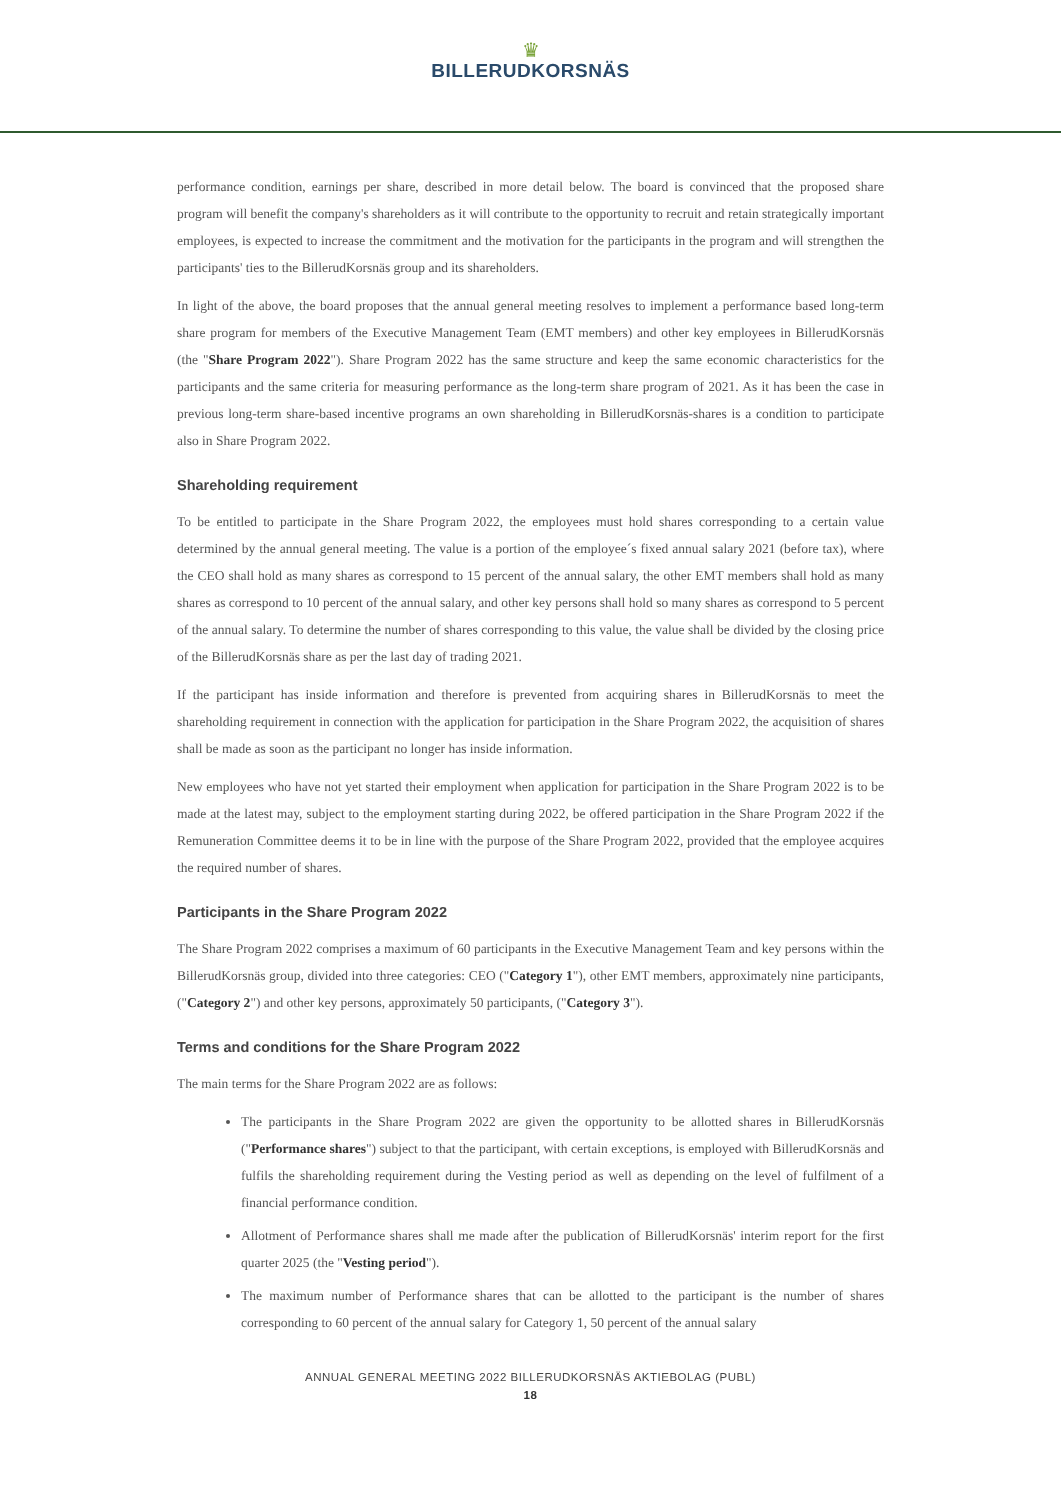♛
BILLERUDKORSNÄS
performance condition, earnings per share, described in more detail below. The board is convinced that the proposed share program will benefit the company's shareholders as it will contribute to the opportunity to recruit and retain strategically important employees, is expected to increase the commitment and the motivation for the participants in the program and will strengthen the participants' ties to the BillerudKorsnäs group and its shareholders.
In light of the above, the board proposes that the annual general meeting resolves to implement a performance based long-term share program for members of the Executive Management Team (EMT members) and other key employees in BillerudKorsnäs (the "Share Program 2022"). Share Program 2022 has the same structure and keep the same economic characteristics for the participants and the same criteria for measuring performance as the long-term share program of 2021. As it has been the case in previous long-term share-based incentive programs an own shareholding in BillerudKorsnäs-shares is a condition to participate also in Share Program 2022.
Shareholding requirement
To be entitled to participate in the Share Program 2022, the employees must hold shares corresponding to a certain value determined by the annual general meeting. The value is a portion of the employee´s fixed annual salary 2021 (before tax), where the CEO shall hold as many shares as correspond to 15 percent of the annual salary, the other EMT members shall hold as many shares as correspond to 10 percent of the annual salary, and other key persons shall hold so many shares as correspond to 5 percent of the annual salary. To determine the number of shares corresponding to this value, the value shall be divided by the closing price of the BillerudKorsnäs share as per the last day of trading 2021.
If the participant has inside information and therefore is prevented from acquiring shares in BillerudKorsnäs to meet the shareholding requirement in connection with the application for participation in the Share Program 2022, the acquisition of shares shall be made as soon as the participant no longer has inside information.
New employees who have not yet started their employment when application for participation in the Share Program 2022 is to be made at the latest may, subject to the employment starting during 2022, be offered participation in the Share Program 2022 if the Remuneration Committee deems it to be in line with the purpose of the Share Program 2022, provided that the employee acquires the required number of shares.
Participants in the Share Program 2022
The Share Program 2022 comprises a maximum of 60 participants in the Executive Management Team and key persons within the BillerudKorsnäs group, divided into three categories: CEO ("Category 1"), other EMT members, approximately nine participants, ("Category 2") and other key persons, approximately 50 participants, ("Category 3").
Terms and conditions for the Share Program 2022
The main terms for the Share Program 2022 are as follows:
The participants in the Share Program 2022 are given the opportunity to be allotted shares in BillerudKorsnäs ("Performance shares") subject to that the participant, with certain exceptions, is employed with BillerudKorsnäs and fulfils the shareholding requirement during the Vesting period as well as depending on the level of fulfilment of a financial performance condition.
Allotment of Performance shares shall me made after the publication of BillerudKorsnäs' interim report for the first quarter 2025 (the "Vesting period").
The maximum number of Performance shares that can be allotted to the participant is the number of shares corresponding to 60 percent of the annual salary for Category 1, 50 percent of the annual salary
ANNUAL GENERAL MEETING 2022 BILLERUDKORSNÄS AKTIEBOLAG (PUBL)
18